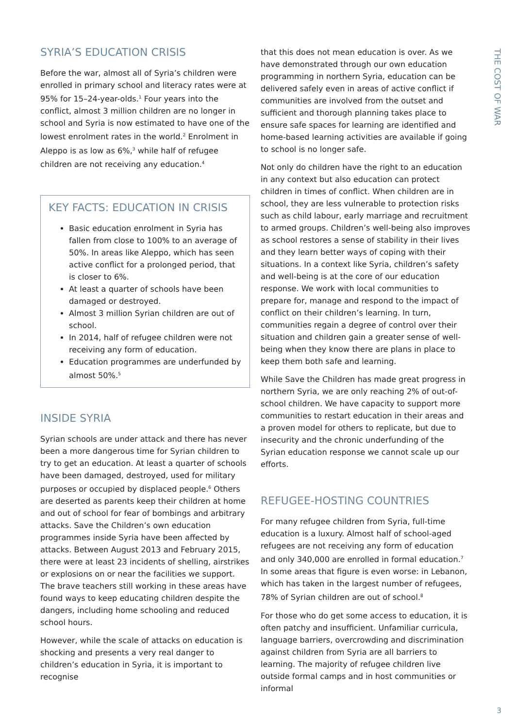THE COST OF WAR
SYRIA’S EDUCATION CRISIS
Before the war, almost all of Syria’s children were enrolled in primary school and literacy rates were at 95% for 15–24-year-olds.<sup>1</sup> Four years into the conflict, almost 3 million children are no longer in school and Syria is now estimated to have one of the lowest enrolment rates in the world.<sup>2</sup> Enrolment in Aleppo is as low as 6%,<sup>3</sup> while half of refugee children are not receiving any education.<sup>4</sup>
KEY FACTS: EDUCATION IN CRISIS
Basic education enrolment in Syria has fallen from close to 100% to an average of 50%. In areas like Aleppo, which has seen active conflict for a prolonged period, that is closer to 6%.
At least a quarter of schools have been damaged or destroyed.
Almost 3 million Syrian children are out of school.
In 2014, half of refugee children were not receiving any form of education.
Education programmes are underfunded by almost 50%.<sup>5</sup>
INSIDE SYRIA
Syrian schools are under attack and there has never been a more dangerous time for Syrian children to try to get an education. At least a quarter of schools have been damaged, destroyed, used for military purposes or occupied by displaced people.<sup>6</sup> Others are deserted as parents keep their children at home and out of school for fear of bombings and arbitrary attacks. Save the Children’s own education programmes inside Syria have been affected by attacks. Between August 2013 and February 2015, there were at least 23 incidents of shelling, airstrikes or explosions on or near the facilities we support. The brave teachers still working in these areas have found ways to keep educating children despite the dangers, including home schooling and reduced school hours.
However, while the scale of attacks on education is shocking and presents a very real danger to children’s education in Syria, it is important to recognise
that this does not mean education is over. As we have demonstrated through our own education programming in northern Syria, education can be delivered safely even in areas of active conflict if communities are involved from the outset and sufficient and thorough planning takes place to ensure safe spaces for learning are identified and home-based learning activities are available if going to school is no longer safe.
Not only do children have the right to an education in any context but also education can protect children in times of conflict. When children are in school, they are less vulnerable to protection risks such as child labour, early marriage and recruitment to armed groups. Children’s well-being also improves as school restores a sense of stability in their lives and they learn better ways of coping with their situations. In a context like Syria, children’s safety and well-being is at the core of our education response. We work with local communities to prepare for, manage and respond to the impact of conflict on their children’s learning. In turn, communities regain a degree of control over their situation and children gain a greater sense of well-being when they know there are plans in place to keep them both safe and learning.
While Save the Children has made great progress in northern Syria, we are only reaching 2% of out-of-school children. We have capacity to support more communities to restart education in their areas and a proven model for others to replicate, but due to insecurity and the chronic underfunding of the Syrian education response we cannot scale up our efforts.
REFUGEE-HOSTING COUNTRIES
For many refugee children from Syria, full-time education is a luxury. Almost half of school-aged refugees are not receiving any form of education and only 340,000 are enrolled in formal education.<sup>7</sup> In some areas that figure is even worse: in Lebanon, which has taken in the largest number of refugees, 78% of Syrian children are out of school.<sup>8</sup>
For those who do get some access to education, it is often patchy and insufficient. Unfamiliar curricula, language barriers, overcrowding and discrimination against children from Syria are all barriers to learning. The majority of refugee children live outside formal camps and in host communities or informal
3